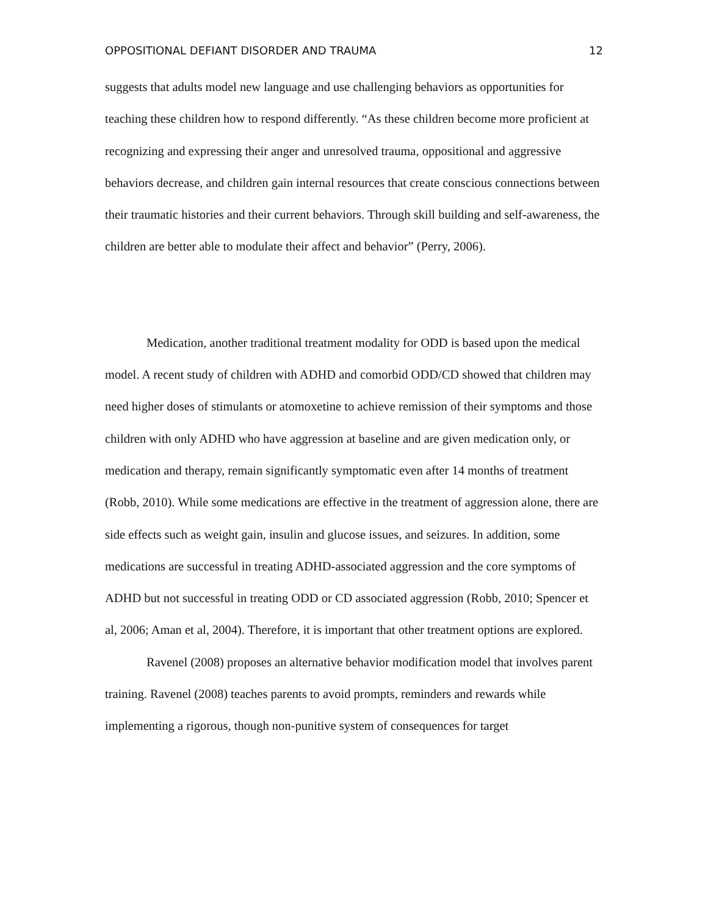OPPOSITIONAL DEFIANT DISORDER AND TRAUMA 12
suggests that adults model new language and use challenging behaviors as opportunities for teaching these children how to respond differently. “As these children become more proficient at recognizing and expressing their anger and unresolved trauma, oppositional and aggressive behaviors decrease, and children gain internal resources that create conscious connections between their traumatic histories and their current behaviors. Through skill building and self-awareness, the children are better able to modulate their affect and behavior” (Perry, 2006).
Medication, another traditional treatment modality for ODD is based upon the medical model. A recent study of children with ADHD and comorbid ODD/CD showed that children may need higher doses of stimulants or atomoxetine to achieve remission of their symptoms and those children with only ADHD who have aggression at baseline and are given medication only, or medication and therapy, remain significantly symptomatic even after 14 months of treatment (Robb, 2010). While some medications are effective in the treatment of aggression alone, there are side effects such as weight gain, insulin and glucose issues, and seizures. In addition, some medications are successful in treating ADHD-associated aggression and the core symptoms of ADHD but not successful in treating ODD or CD associated aggression (Robb, 2010; Spencer et al, 2006; Aman et al, 2004). Therefore, it is important that other treatment options are explored.
Ravenel (2008) proposes an alternative behavior modification model that involves parent training. Ravenel (2008) teaches parents to avoid prompts, reminders and rewards while implementing a rigorous, though non-punitive system of consequences for target